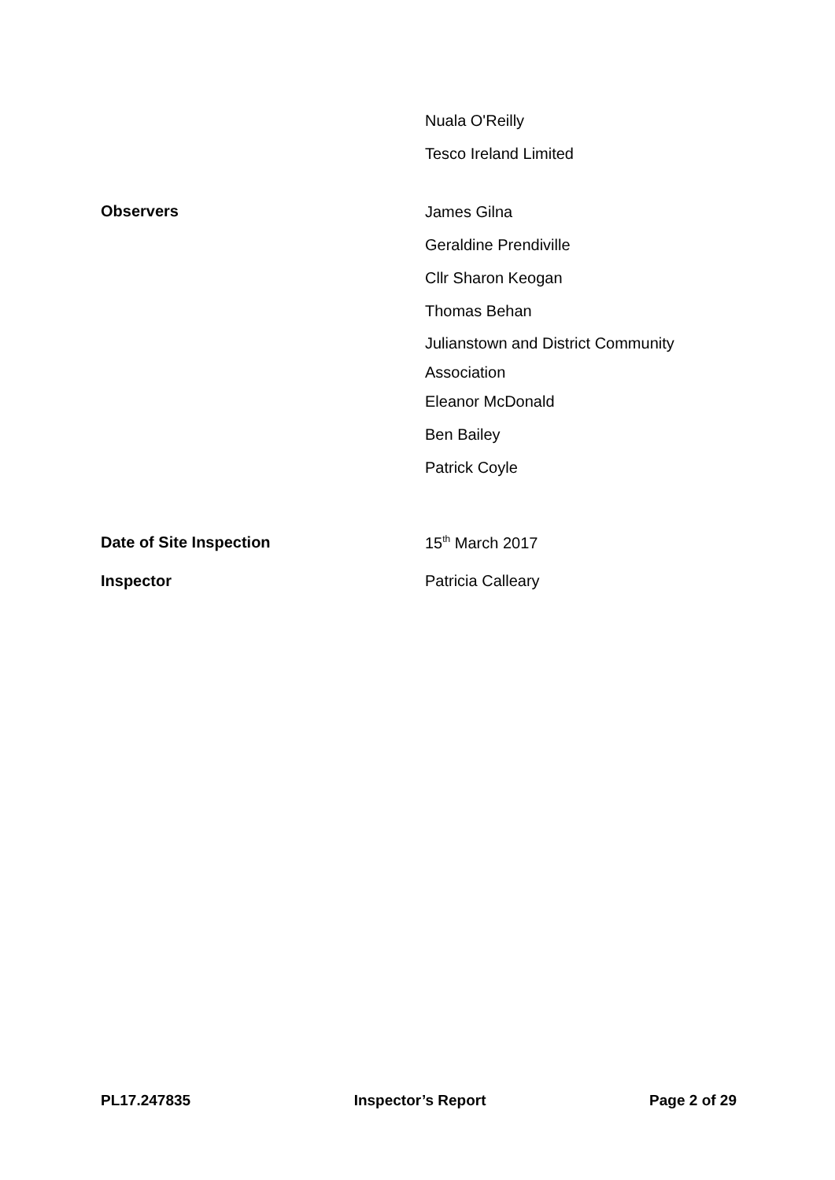Nuala O'Reilly
Tesco Ireland Limited
Observers
James Gilna
Geraldine Prendiville
Cllr Sharon Keogan
Thomas Behan
Julianstown and District Community Association
Eleanor McDonald
Ben Bailey
Patrick Coyle
Date of Site Inspection 15<sup>th</sup> March 2017
Inspector Patricia Calleary
PL17.247835 Inspector’s Report Page 2 of 29